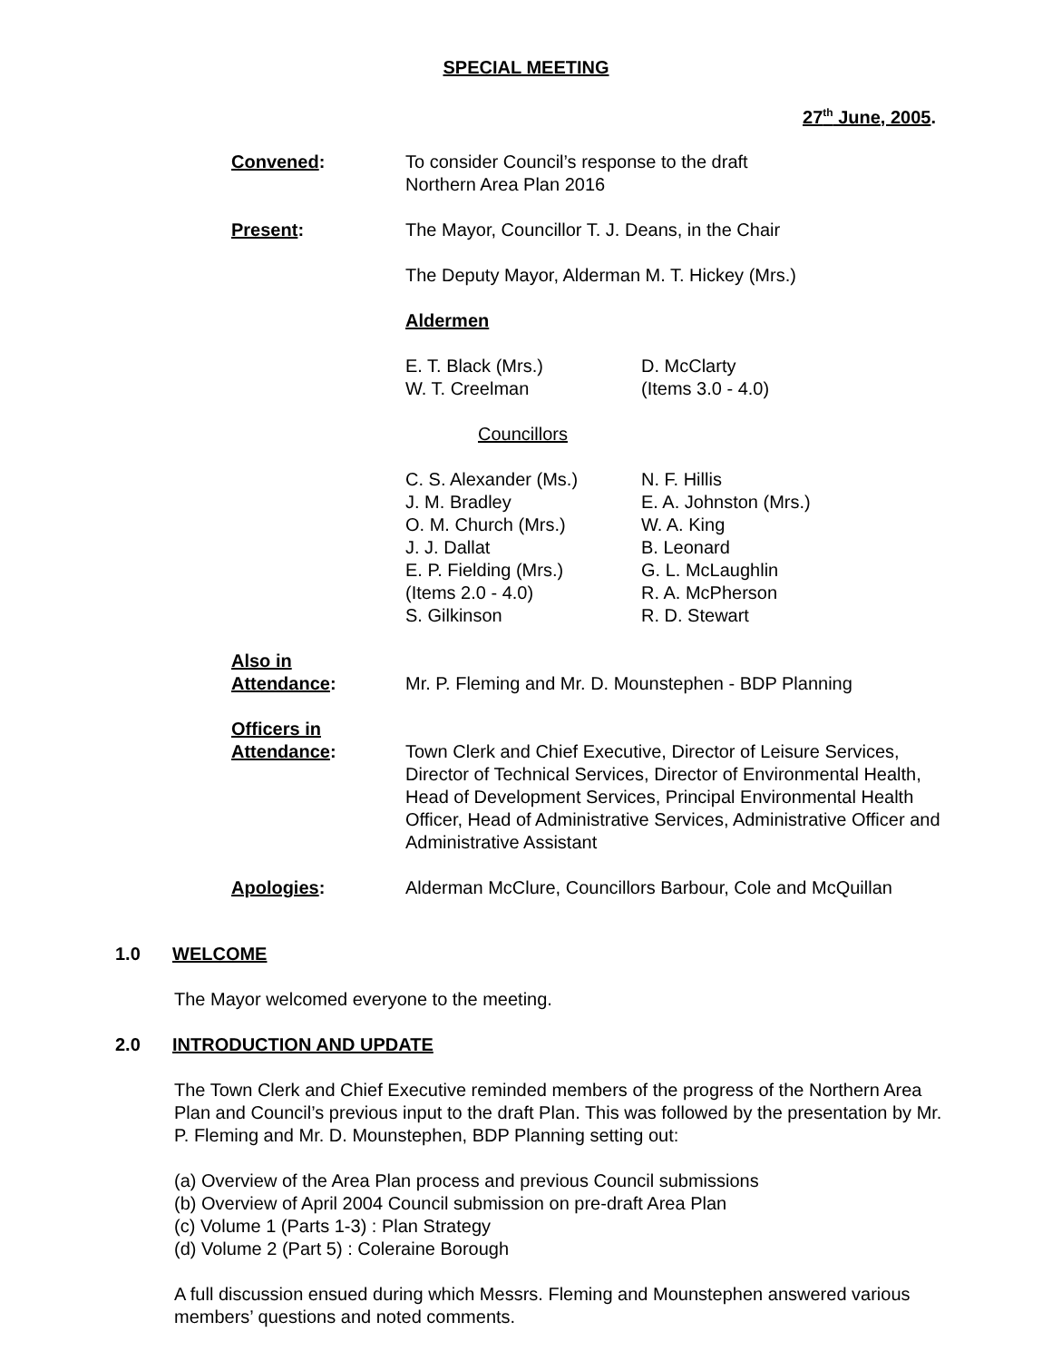SPECIAL MEETING
27<sup>th</sup> June, 2005.
Convened: To consider Council’s response to the draft
Northern Area Plan 2016
Present: The Mayor, Councillor T. J. Deans, in the Chair
The Deputy Mayor, Alderman M. T. Hickey (Mrs.)
Aldermen
E. T. Black (Mrs.)
W. T. Creelman
D. McClarty
(Items 3.0 - 4.0)
Councillors
C. S. Alexander (Ms.)
J. M. Bradley
O. M. Church (Mrs.)
J. J. Dallat
E. P. Fielding (Mrs.)
(Items 2.0 - 4.0)
S. Gilkinson
N. F. Hillis
E. A. Johnston (Mrs.)
W. A. King
B. Leonard
G. L. McLaughlin
R. A. McPherson
R. D. Stewart
Also in
Attendance:
Mr. P. Fleming and Mr. D. Mounstephen - BDP Planning
Officers in
Attendance:
Town Clerk and Chief Executive, Director of Leisure Services, Director of Technical Services, Director of Environmental Health, Head of Development Services, Principal Environmental Health Officer, Head of Administrative Services, Administrative Officer and Administrative Assistant
Apologies: Alderman McClure, Councillors Barbour, Cole and McQuillan
1.0 WELCOME
The Mayor welcomed everyone to the meeting.
2.0 INTRODUCTION AND UPDATE
The Town Clerk and Chief Executive reminded members of the progress of the Northern Area Plan and Council’s previous input to the draft Plan. This was followed by the presentation by Mr. P. Fleming and Mr. D. Mounstephen, BDP Planning setting out:
(a) Overview of the Area Plan process and previous Council submissions
(b) Overview of April 2004 Council submission on pre-draft Area Plan
(c) Volume 1 (Parts 1-3) : Plan Strategy
(d) Volume 2 (Part 5) : Coleraine Borough
A full discussion ensued during which Messrs. Fleming and Mounstephen answered various members’ questions and noted comments.